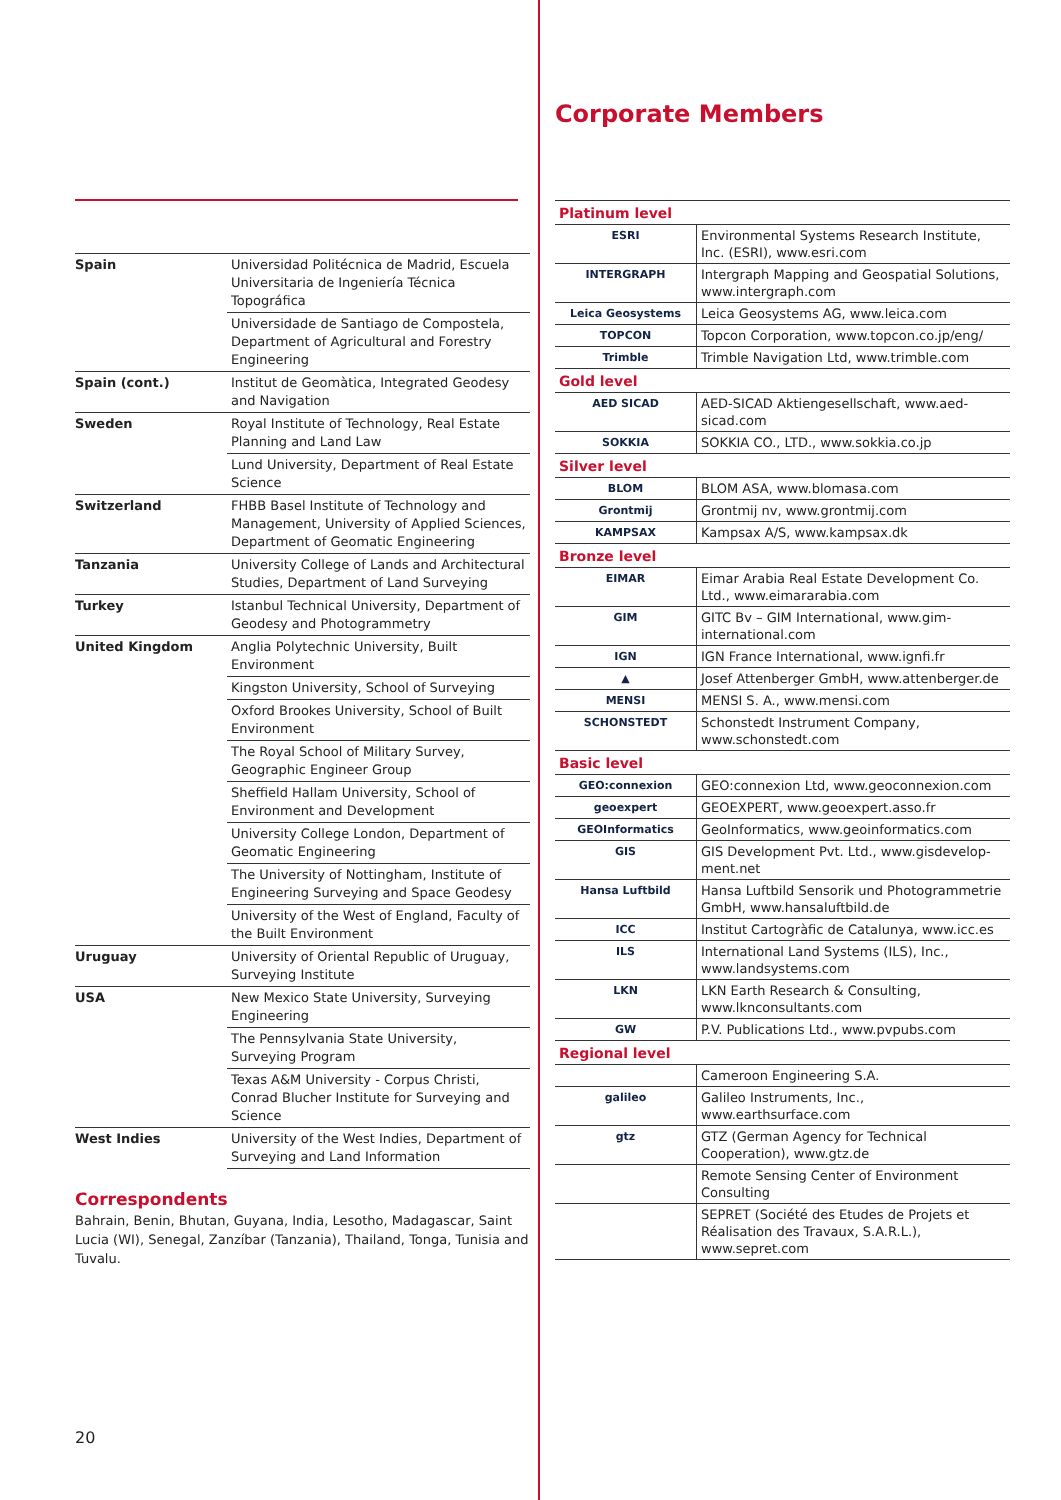| Spain | Universidad Politécnica de Madrid, Escuela Universitaria de Ingeniería Técnica Topográfica |
| | Universidade de Santiago de Compostela, Department of Agricultural and Forestry Engineering |
| Spain (cont.) | Institut de Geomàtica, Integrated Geodesy and Navigation |
| Sweden | Royal Institute of Technology, Real Estate Planning and Land Law |
| | Lund University, Department of Real Estate Science |
| Switzerland | FHBB Basel Institute of Technology and Management, University of Applied Sciences, Department of Geomatic Engineering |
| Tanzania | University College of Lands and Architectural Studies, Department of Land Surveying |
| Turkey | Istanbul Technical University, Department of Geodesy and Photogrammetry |
| United Kingdom | Anglia Polytechnic University, Built Environment |
| | Kingston University, School of Surveying |
| | Oxford Brookes University, School of Built Environment |
| | The Royal School of Military Survey, Geographic Engineer Group |
| | Sheffield Hallam University, School of Environment and Development |
| | University College London, Department of Geomatic Engineering |
| | The University of Nottingham, Institute of Engineering Surveying and Space Geodesy |
| | University of the West of England, Faculty of the Built Environment |
| Uruguay | University of Oriental Republic of Uruguay, Surveying Institute |
| USA | New Mexico State University, Surveying Engineering |
| | The Pennsylvania State University, Surveying Program |
| | Texas A&M University - Corpus Christi, Conrad Blucher Institute for Surveying and Science |
| West Indies | University of the West Indies, Department of Surveying and Land Information |
Correspondents
Bahrain, Benin, Bhutan, Guyana, India, Lesotho, Madagascar, Saint Lucia (WI), Senegal, Zanzíbar (Tanzania), Thailand, Tonga, Tunisia and Tuvalu.
20
Corporate Members
| Platinum level | |
| ESRI | Environmental Systems Research Institute, Inc. (ESRI), www.esri.com |
| INTERGRAPH | Intergraph Mapping and Geospatial Solutions, www.intergraph.com |
| Leica Geosystems | Leica Geosystems AG, www.leica.com |
| TOPCON | Topcon Corporation, www.topcon.co.jp/eng/ |
| Trimble | Trimble Navigation Ltd, www.trimble.com |
| Gold level | |
| AED SICAD | AED-SICAD Aktiengesellschaft, www.aed-sicad.com |
| SOKKIA | SOKKIA CO., LTD., www.sokkia.co.jp |
| Silver level | |
| BLOM | BLOM ASA, www.blomasa.com |
| Grontmij | Grontmij nv, www.grontmij.com |
| KAMPSAX | Kampsax A/S, www.kampsax.dk |
| Bronze level | |
| EIMAR | Eimar Arabia Real Estate Development Co. Ltd., www.eimararabia.com |
| GIM | GITC Bv – GIM International, www.gim-international.com |
| IGN | IGN France International, www.ignfi.fr |
| ▲ | Josef Attenberger GmbH, www.attenberger.de |
| MENSI | MENSI S. A., www.mensi.com |
| SCHONSTEDT | Schonstedt Instrument Company, www.schonstedt.com |
| Basic level | |
| GEO:connexion | GEO:connexion Ltd, www.geoconnexion.com |
| geoexpert | GEOEXPERT, www.geoexpert.asso.fr |
| GEOInformatics | GeoInformatics, www.geoinformatics.com |
| GIS | GIS Development Pvt. Ltd., www.gisdevelop-ment.net |
| Hansa Luftbild | Hansa Luftbild Sensorik und Photogrammetrie GmbH, www.hansaluftbild.de |
| ICC | Institut Cartogràfic de Catalunya, www.icc.es |
| ILS | International Land Systems (ILS), Inc., www.landsystems.com |
| LKN | LKN Earth Research & Consulting, www.lknconsultants.com |
| GW | P.V. Publications Ltd., www.pvpubs.com |
| Regional level | |
| | Cameroon Engineering S.A. |
| galileo | Galileo Instruments, Inc., www.earthsurface.com |
| gtz | GTZ (German Agency for Technical Cooperation), www.gtz.de |
| | Remote Sensing Center of Environment Consulting |
| | SEPRET (Société des Etudes de Projets et Réalisation des Travaux, S.A.R.L.), www.sepret.com |